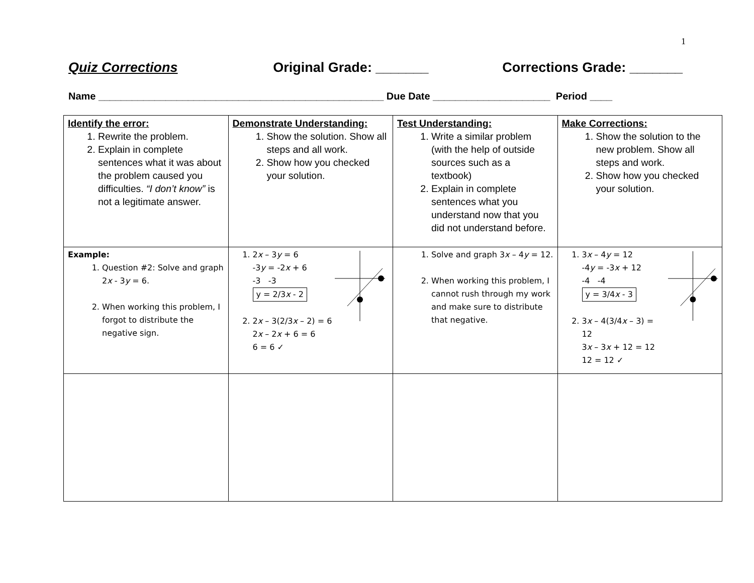1
Quiz Corrections Original Grade: _______ Corrections Grade: _______
Name ___________________________________________________ Due Date _____________________ Period ____
| Identify the error: 1. Rewrite the problem. 2. Explain in complete sentences what it was about the problem caused you difficulties. “I don’t know” is not a legitimate answer. | Demonstrate Understanding: 1. Show the solution. Show all steps and all work. 2. Show how you checked your solution. | Test Understanding: 1. Write a similar problem (with the help of outside sources such as a textbook) 2. Explain in complete sentences what you understand now that you did not understand before. | Make Corrections: 1. Show the solution to the new problem. Show all steps and work. 2. Show how you checked your solution. |
| Example: 1. Question #2: Solve and graph 2 x - 3 y = 6. 2. When working this problem, I forgot to distribute the negative sign. | 1. 2 x – 3 y = 6 -3 y = -2 x + 6 -3 -3 y = 2/3 x - 2 2. 2 x – 3(2/3 x – 2) = 6 2 x – 2 x + 6 = 6 6 = 6 ✓ | 1. Solve and graph 3 x – 4 y = 12. 2. When working this problem, I cannot rush through my work and make sure to distribute that negative. | 1. 3 x – 4 y = 12 -4 y = -3 x + 12 -4 -4 y = 3/4 x - 3 2. 3 x – 4(3/4 x – 3) = 12 3 x – 3 x + 12 = 12 12 = 12 ✓ |